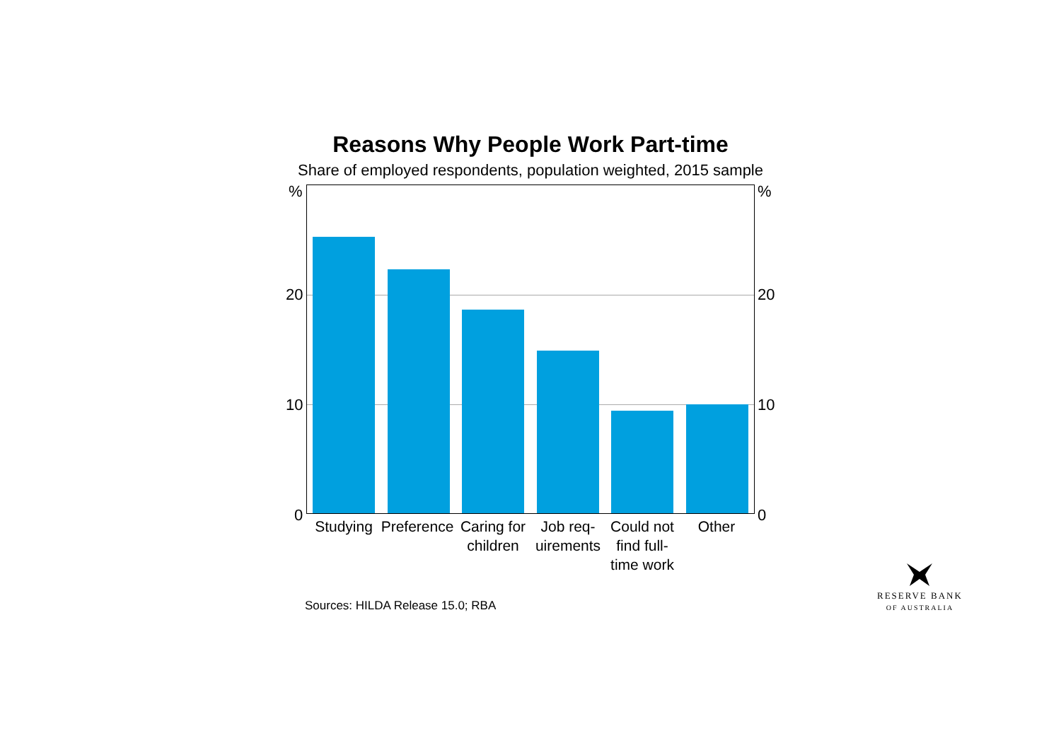Reasons Why People Work Part-time
Share of employed respondents, population weighted, 2015 sample
% %
20 20
10 10
0 0
Studying
Preference
Caring for children
Job req-uirements
Could not find full-time work
Other
Sources: HILDA Release 15.0; RBA
RESERVE BANK
OF AUSTRALIA